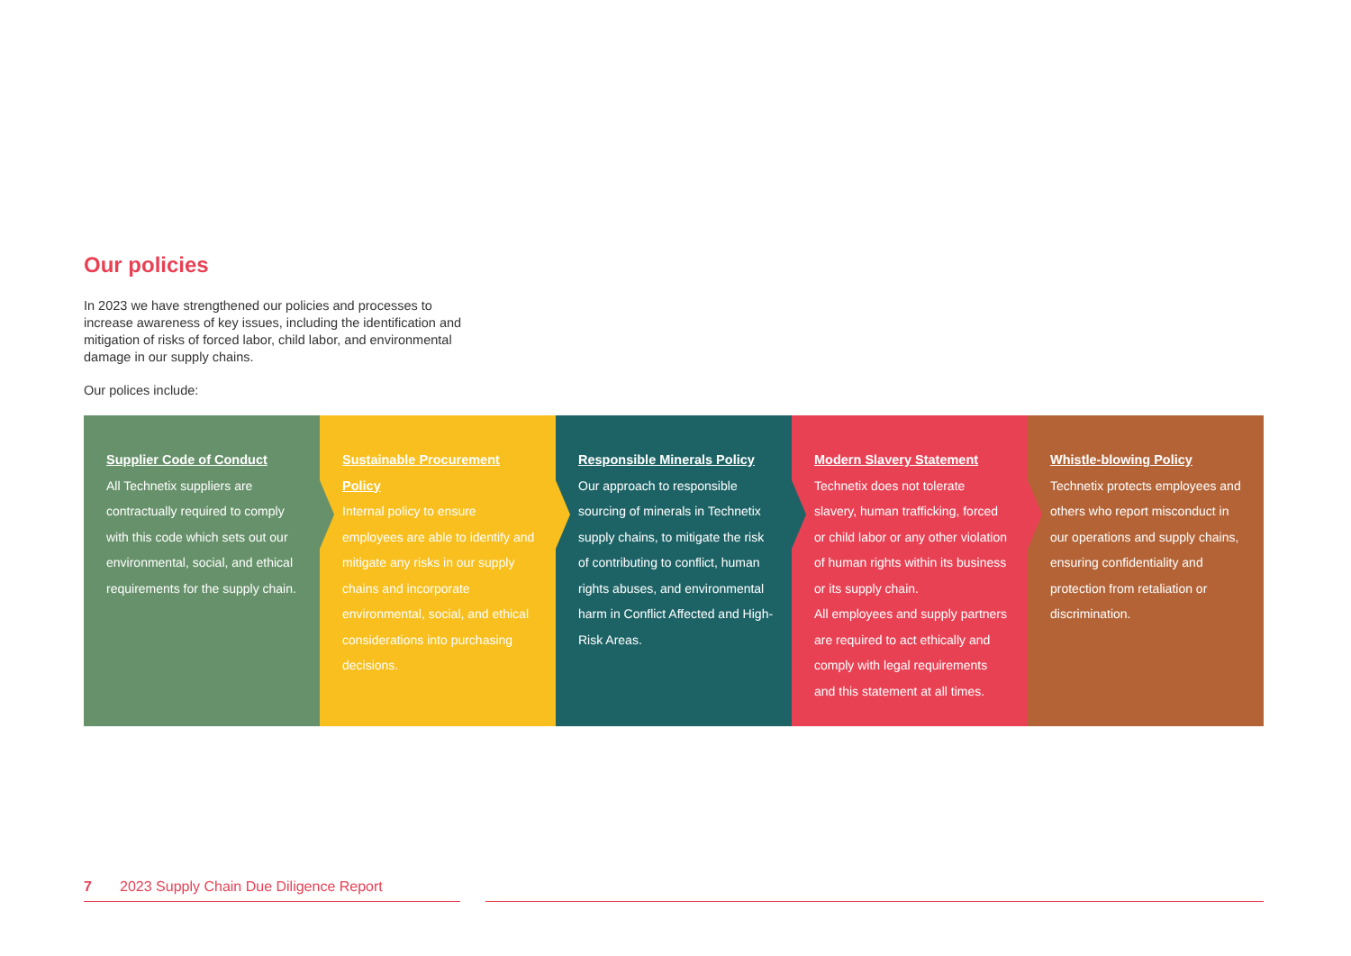Our policies
In 2023 we have strengthened our policies and processes to increase awareness of key issues, including the identification and mitigation of risks of forced labor, child labor, and environmental damage in our supply chains.
Our polices include:
Supplier Code of Conduct
All Technetix suppliers are contractually required to comply with this code which sets out our environmental, social, and ethical requirements for the supply chain.
Sustainable Procurement Policy
Internal policy to ensure employees are able to identify and mitigate any risks in our supply chains and incorporate environmental, social, and ethical considerations into purchasing decisions.
Responsible Minerals Policy
Our approach to responsible sourcing of minerals in Technetix supply chains, to mitigate the risk of contributing to conflict, human rights abuses, and environmental harm in Conflict Affected and High-Risk Areas.
Modern Slavery Statement
Technetix does not tolerate slavery, human trafficking, forced or child labor or any other violation of human rights within its business or its supply chain.
All employees and supply partners are required to act ethically and comply with legal requirements and this statement at all times.
Whistle-blowing Policy
Technetix protects employees and others who report misconduct in our operations and supply chains, ensuring confidentiality and protection from retaliation or discrimination.
7 2023 Supply Chain Due Diligence Report